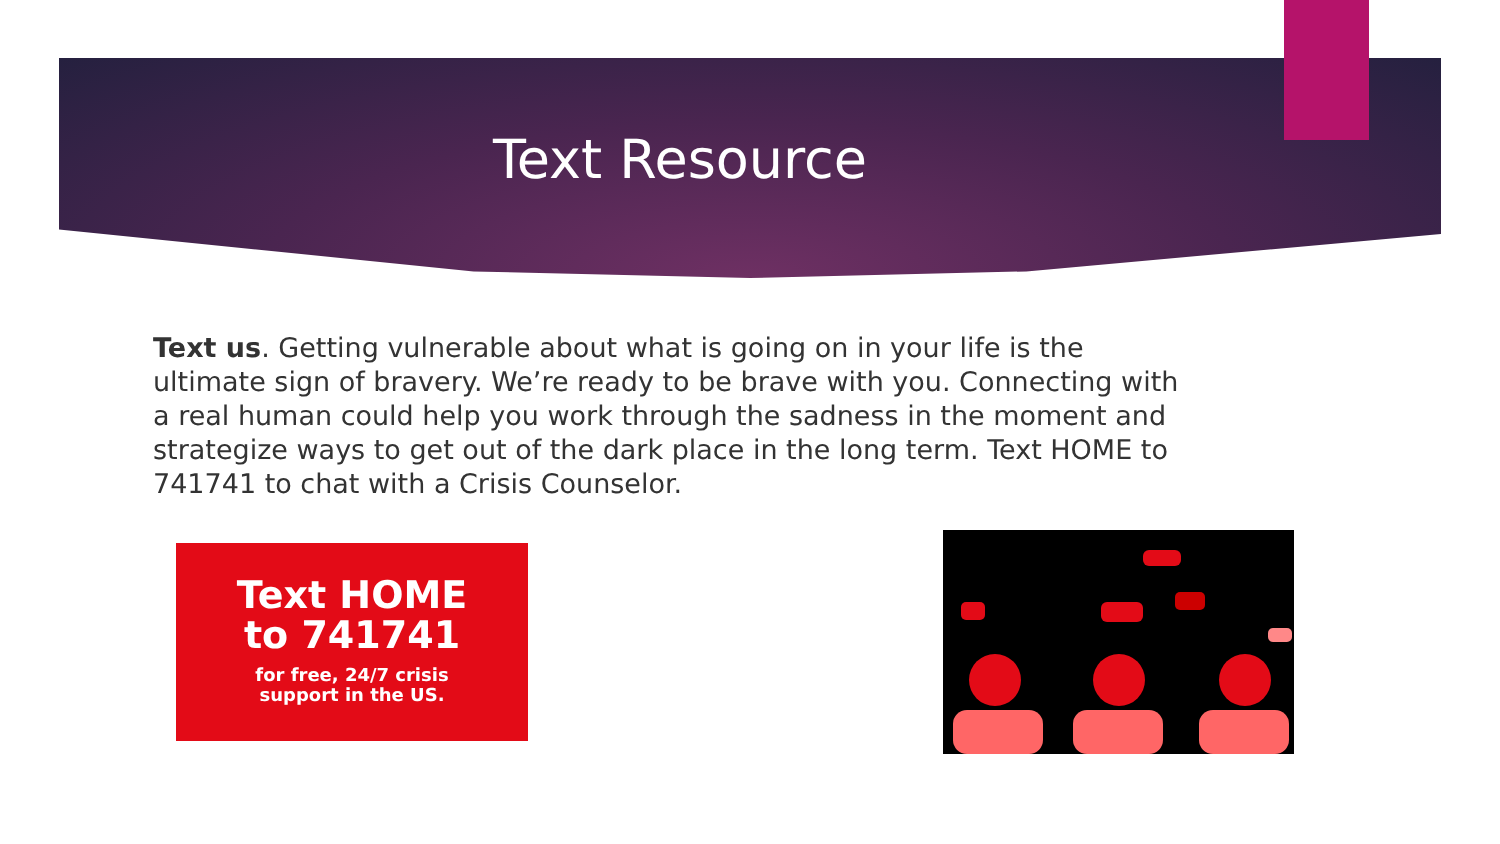Text Resource
Text us. Getting vulnerable about what is going on in your life is the ultimate sign of bravery. We’re ready to be brave with you. Connecting with a real human could help you work through the sadness in the moment and strategize ways to get out of the dark place in the long term. Text HOME to 741741 to chat with a Crisis Counselor.
Text HOME
to 741741
for free, 24/7 crisis
support in the US.